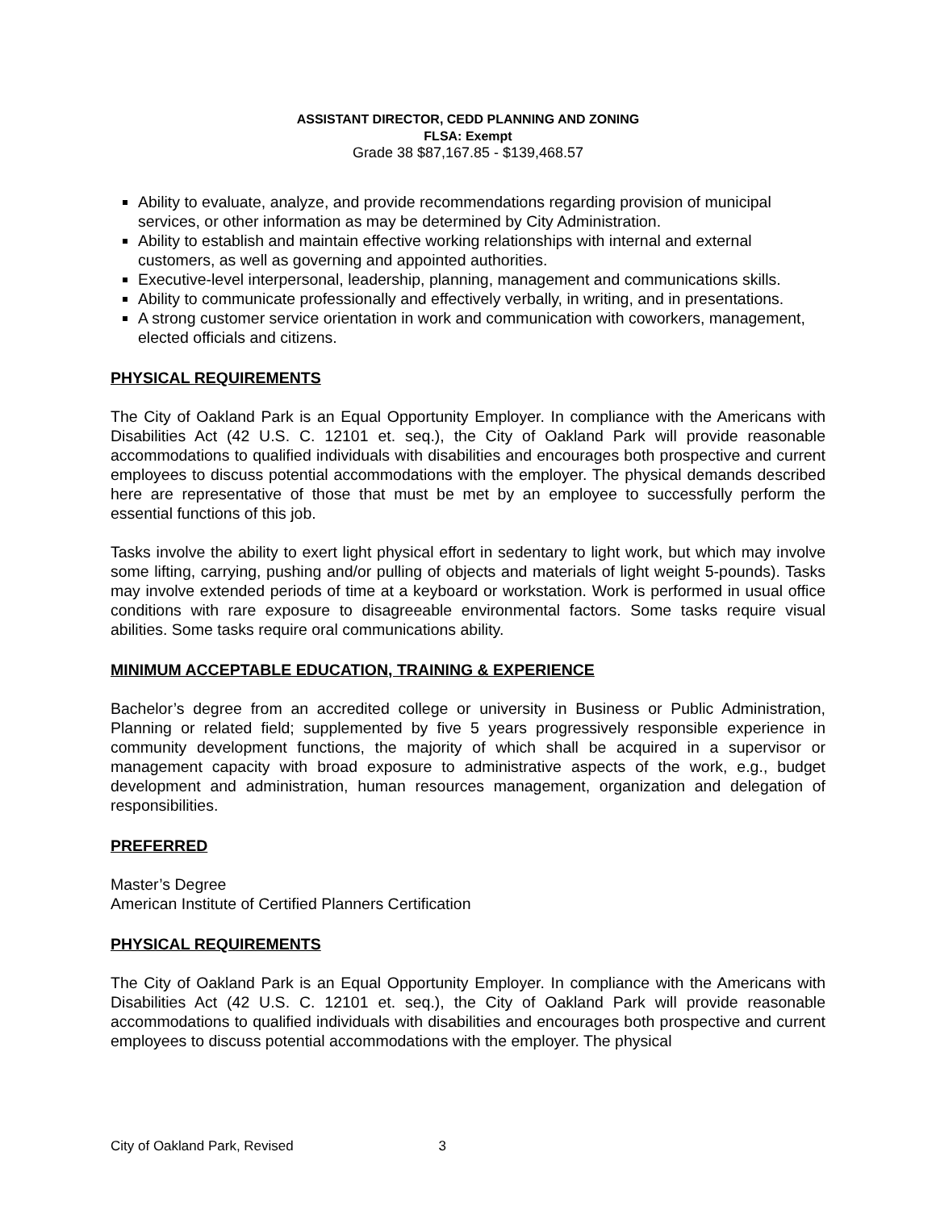ASSISTANT DIRECTOR, CEDD PLANNING AND ZONING
FLSA: Exempt
Grade 38 $87,167.85 - $139,468.57
Ability to evaluate, analyze, and provide recommendations regarding provision of municipal services, or other information as may be determined by City Administration.
Ability to establish and maintain effective working relationships with internal and external customers, as well as governing and appointed authorities.
Executive-level interpersonal, leadership, planning, management and communications skills.
Ability to communicate professionally and effectively verbally, in writing, and in presentations.
A strong customer service orientation in work and communication with coworkers, management, elected officials and citizens.
PHYSICAL REQUIREMENTS
The City of Oakland Park is an Equal Opportunity Employer. In compliance with the Americans with Disabilities Act (42 U.S. C. 12101 et. seq.), the City of Oakland Park will provide reasonable accommodations to qualified individuals with disabilities and encourages both prospective and current employees to discuss potential accommodations with the employer. The physical demands described here are representative of those that must be met by an employee to successfully perform the essential functions of this job.
Tasks involve the ability to exert light physical effort in sedentary to light work, but which may involve some lifting, carrying, pushing and/or pulling of objects and materials of light weight 5-pounds). Tasks may involve extended periods of time at a keyboard or workstation. Work is performed in usual office conditions with rare exposure to disagreeable environmental factors. Some tasks require visual abilities. Some tasks require oral communications ability.
MINIMUM ACCEPTABLE EDUCATION, TRAINING & EXPERIENCE
Bachelor’s degree from an accredited college or university in Business or Public Administration, Planning or related field; supplemented by five 5 years progressively responsible experience in community development functions, the majority of which shall be acquired in a supervisor or management capacity with broad exposure to administrative aspects of the work, e.g., budget development and administration, human resources management, organization and delegation of responsibilities.
PREFERRED
Master’s Degree
American Institute of Certified Planners Certification
PHYSICAL REQUIREMENTS
The City of Oakland Park is an Equal Opportunity Employer. In compliance with the Americans with Disabilities Act (42 U.S. C. 12101 et. seq.), the City of Oakland Park will provide reasonable accommodations to qualified individuals with disabilities and encourages both prospective and current employees to discuss potential accommodations with the employer. The physical
City of Oakland Park, Revised 3